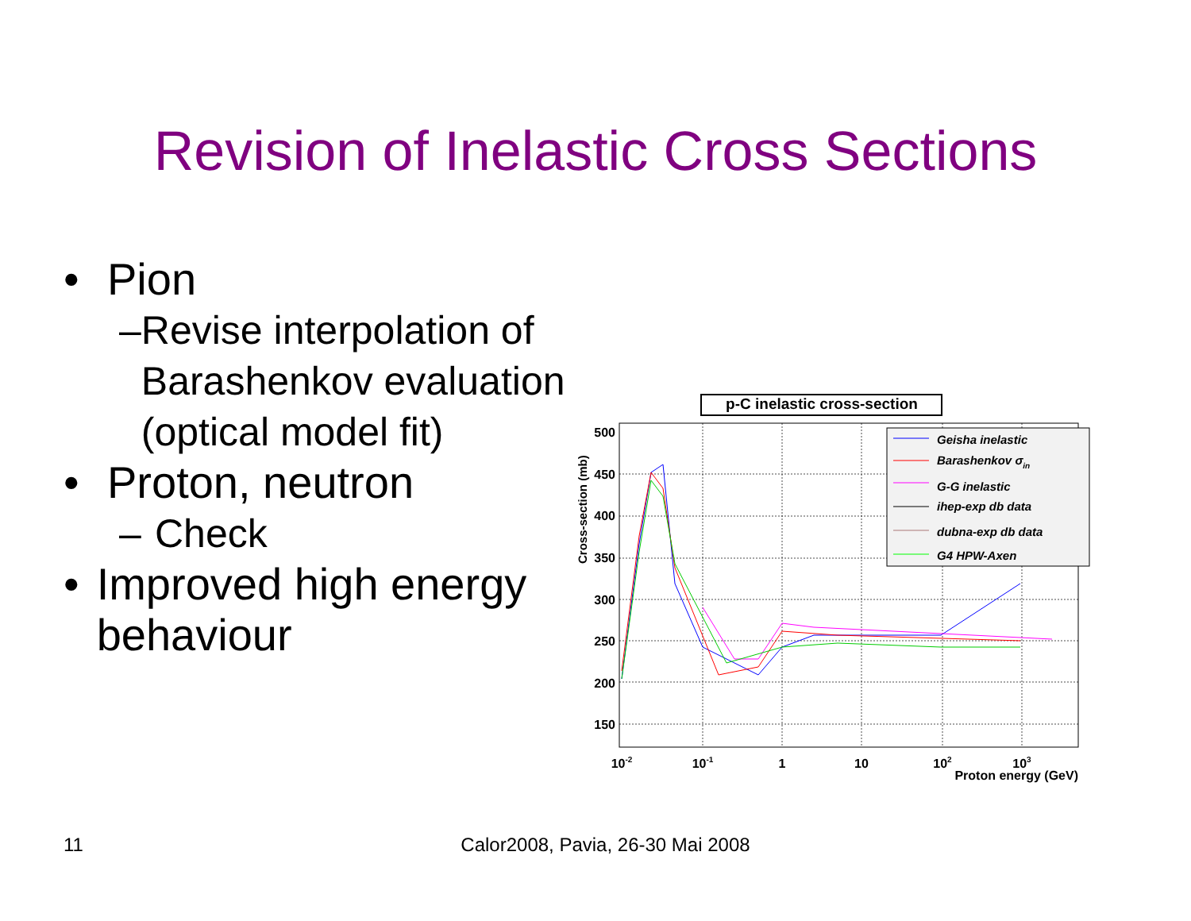Revision of Inelastic Cross Sections
• Pion
– Revise interpolation of Barashenkov evaluation (optical model fit)
• Proton, neutron
– Check
• Improved high energy behaviour
p-C inelastic cross-section
500
450
400
350
300
250
200
150
Cross-section (mb)
10-2
10-1
1
10
102
103
Proton energy (GeV)
Geisha inelastic
Barashenkov σin
G-G inelastic
ihep-exp db data
dubna-exp db data
G4 HPW-Axen
11 Calor2008, Pavia, 26-30 Mai 2008